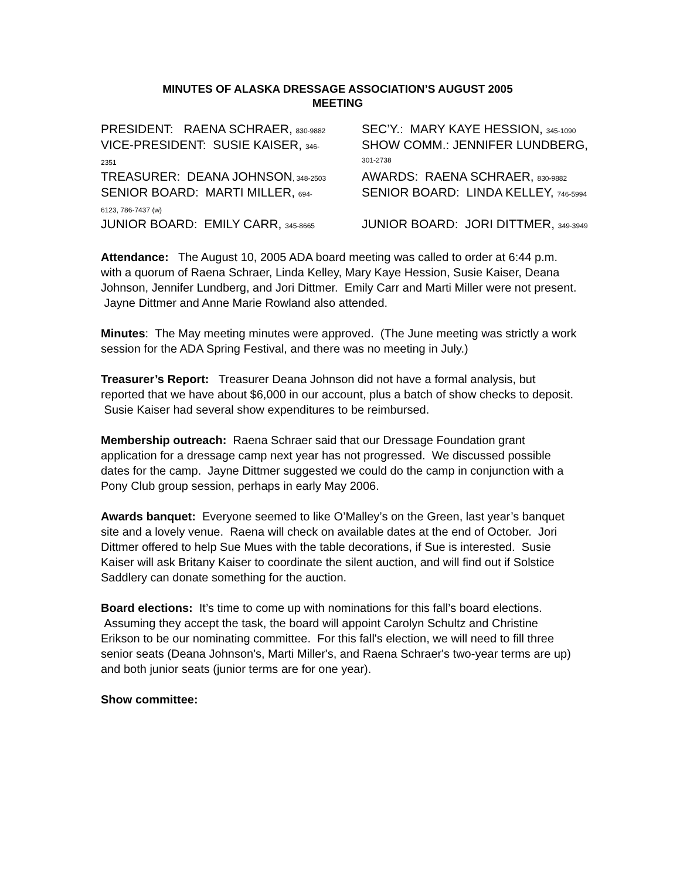MINUTES OF ALASKA DRESSAGE ASSOCIATION’S AUGUST 2005
MEETING
| PRESIDENT: RAENA SCHRAER, 830-9882 | SEC’Y.: MARY KAYE HESSION, 345-1090 |
| VICE-PRESIDENT: SUSIE KAISER, 346- 2351 | SHOW COMM.: JENNIFER LUNDBERG, 301-2738 |
| TREASURER: DEANA JOHNSON , 348-2503 | AWARDS: RAENA SCHRAER, 830-9882 |
| SENIOR BOARD: MARTI MILLER, 694- 6123, 786-7437 (w) | SENIOR BOARD: LINDA KELLEY, 746-5994 |
| JUNIOR BOARD: EMILY CARR, 345-8665 | JUNIOR BOARD: JORI DITTMER, 349-3949 |
Attendance: The August 10, 2005 ADA board meeting was called to order at 6:44 p.m. with a quorum of Raena Schraer, Linda Kelley, Mary Kaye Hession, Susie Kaiser, Deana Johnson, Jennifer Lundberg, and Jori Dittmer. Emily Carr and Marti Miller were not present. Jayne Dittmer and Anne Marie Rowland also attended.
Minutes: The May meeting minutes were approved. (The June meeting was strictly a work session for the ADA Spring Festival, and there was no meeting in July.)
Treasurer’s Report: Treasurer Deana Johnson did not have a formal analysis, but reported that we have about $6,000 in our account, plus a batch of show checks to deposit. Susie Kaiser had several show expenditures to be reimbursed.
Membership outreach: Raena Schraer said that our Dressage Foundation grant application for a dressage camp next year has not progressed. We discussed possible dates for the camp. Jayne Dittmer suggested we could do the camp in conjunction with a Pony Club group session, perhaps in early May 2006.
Awards banquet: Everyone seemed to like O’Malley’s on the Green, last year’s banquet site and a lovely venue. Raena will check on available dates at the end of October. Jori Dittmer offered to help Sue Mues with the table decorations, if Sue is interested. Susie Kaiser will ask Britany Kaiser to coordinate the silent auction, and will find out if Solstice Saddlery can donate something for the auction.
Board elections: It’s time to come up with nominations for this fall’s board elections. Assuming they accept the task, the board will appoint Carolyn Schultz and Christine Erikson to be our nominating committee. For this fall's election, we will need to fill three senior seats (Deana Johnson's, Marti Miller's, and Raena Schraer's two-year terms are up) and both junior seats (junior terms are for one year).
Show committee: